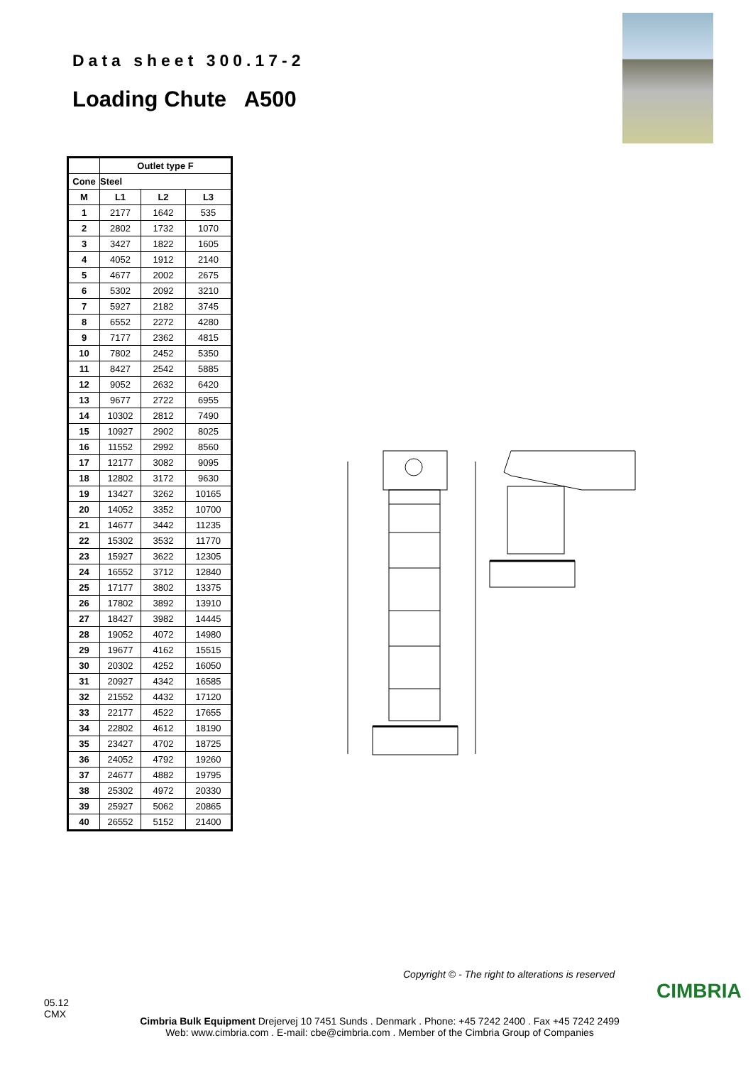Data sheet 300.17-2
Loading Chute A500
| | Outlet type F | | |
| --- | --- | --- | --- |
| Cone | Steel | | |
| M | L1 | L2 | L3 |
| 1 | 2177 | 1642 | 535 |
| 2 | 2802 | 1732 | 1070 |
| 3 | 3427 | 1822 | 1605 |
| 4 | 4052 | 1912 | 2140 |
| 5 | 4677 | 2002 | 2675 |
| 6 | 5302 | 2092 | 3210 |
| 7 | 5927 | 2182 | 3745 |
| 8 | 6552 | 2272 | 4280 |
| 9 | 7177 | 2362 | 4815 |
| 10 | 7802 | 2452 | 5350 |
| 11 | 8427 | 2542 | 5885 |
| 12 | 9052 | 2632 | 6420 |
| 13 | 9677 | 2722 | 6955 |
| 14 | 10302 | 2812 | 7490 |
| 15 | 10927 | 2902 | 8025 |
| 16 | 11552 | 2992 | 8560 |
| 17 | 12177 | 3082 | 9095 |
| 18 | 12802 | 3172 | 9630 |
| 19 | 13427 | 3262 | 10165 |
| 20 | 14052 | 3352 | 10700 |
| 21 | 14677 | 3442 | 11235 |
| 22 | 15302 | 3532 | 11770 |
| 23 | 15927 | 3622 | 12305 |
| 24 | 16552 | 3712 | 12840 |
| 25 | 17177 | 3802 | 13375 |
| 26 | 17802 | 3892 | 13910 |
| 27 | 18427 | 3982 | 14445 |
| 28 | 19052 | 4072 | 14980 |
| 29 | 19677 | 4162 | 15515 |
| 30 | 20302 | 4252 | 16050 |
| 31 | 20927 | 4342 | 16585 |
| 32 | 21552 | 4432 | 17120 |
| 33 | 22177 | 4522 | 17655 |
| 34 | 22802 | 4612 | 18190 |
| 35 | 23427 | 4702 | 18725 |
| 36 | 24052 | 4792 | 19260 |
| 37 | 24677 | 4882 | 19795 |
| 38 | 25302 | 4972 | 20330 |
| 39 | 25927 | 5062 | 20865 |
| 40 | 26552 | 5152 | 21400 |
Copyright © - The right to alterations is reserved
CIMBRIA
05.12
CMX
Cimbria Bulk Equipment Drejervej 10 7451 Sunds . Denmark . Phone: +45 7242 2400 . Fax +45 7242 2499
Web: www.cimbria.com . E-mail: cbe@cimbria.com . Member of the Cimbria Group of Companies